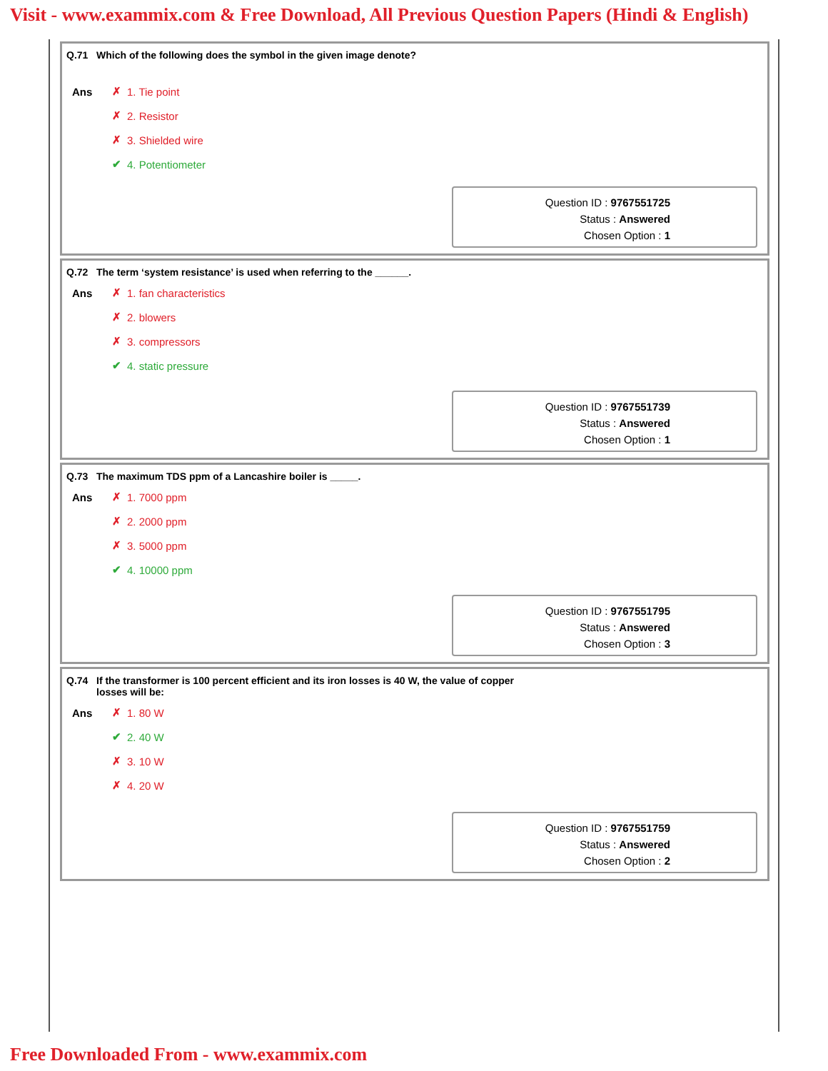Visit - www.exammix.com & Free Download, All Previous Question Papers (Hindi & English)
Q.71 Which of the following does the symbol in the given image denote?
| Ans | ✗ | 1. Tie point |
| | ✗ | 2. Resistor |
| | ✗ | 3. Shielded wire |
| | ✔ | 4. Potentiometer |
Question ID : 9767551725
Status : Answered
Chosen Option : 1
Q.72 The term ‘system resistance’ is used when referring to the ______.
| Ans | ✗ | 1. fan characteristics |
| | ✗ | 2. blowers |
| | ✗ | 3. compressors |
| | ✔ | 4. static pressure |
Question ID : 9767551739
Status : Answered
Chosen Option : 1
Q.73 The maximum TDS ppm of a Lancashire boiler is _____.
| Ans | ✗ | 1. 7000 ppm |
| | ✗ | 2. 2000 ppm |
| | ✗ | 3. 5000 ppm |
| | ✔ | 4. 10000 ppm |
Question ID : 9767551795
Status : Answered
Chosen Option : 3
Q.74 If the transformer is 100 percent efficient and its iron losses is 40 W, the value of copper
losses will be:
| Ans | ✗ | 1. 80 W |
| | ✔ | 2. 40 W |
| | ✗ | 3. 10 W |
| | ✗ | 4. 20 W |
Question ID : 9767551759
Status : Answered
Chosen Option : 2
Free Downloaded From - www.exammix.com